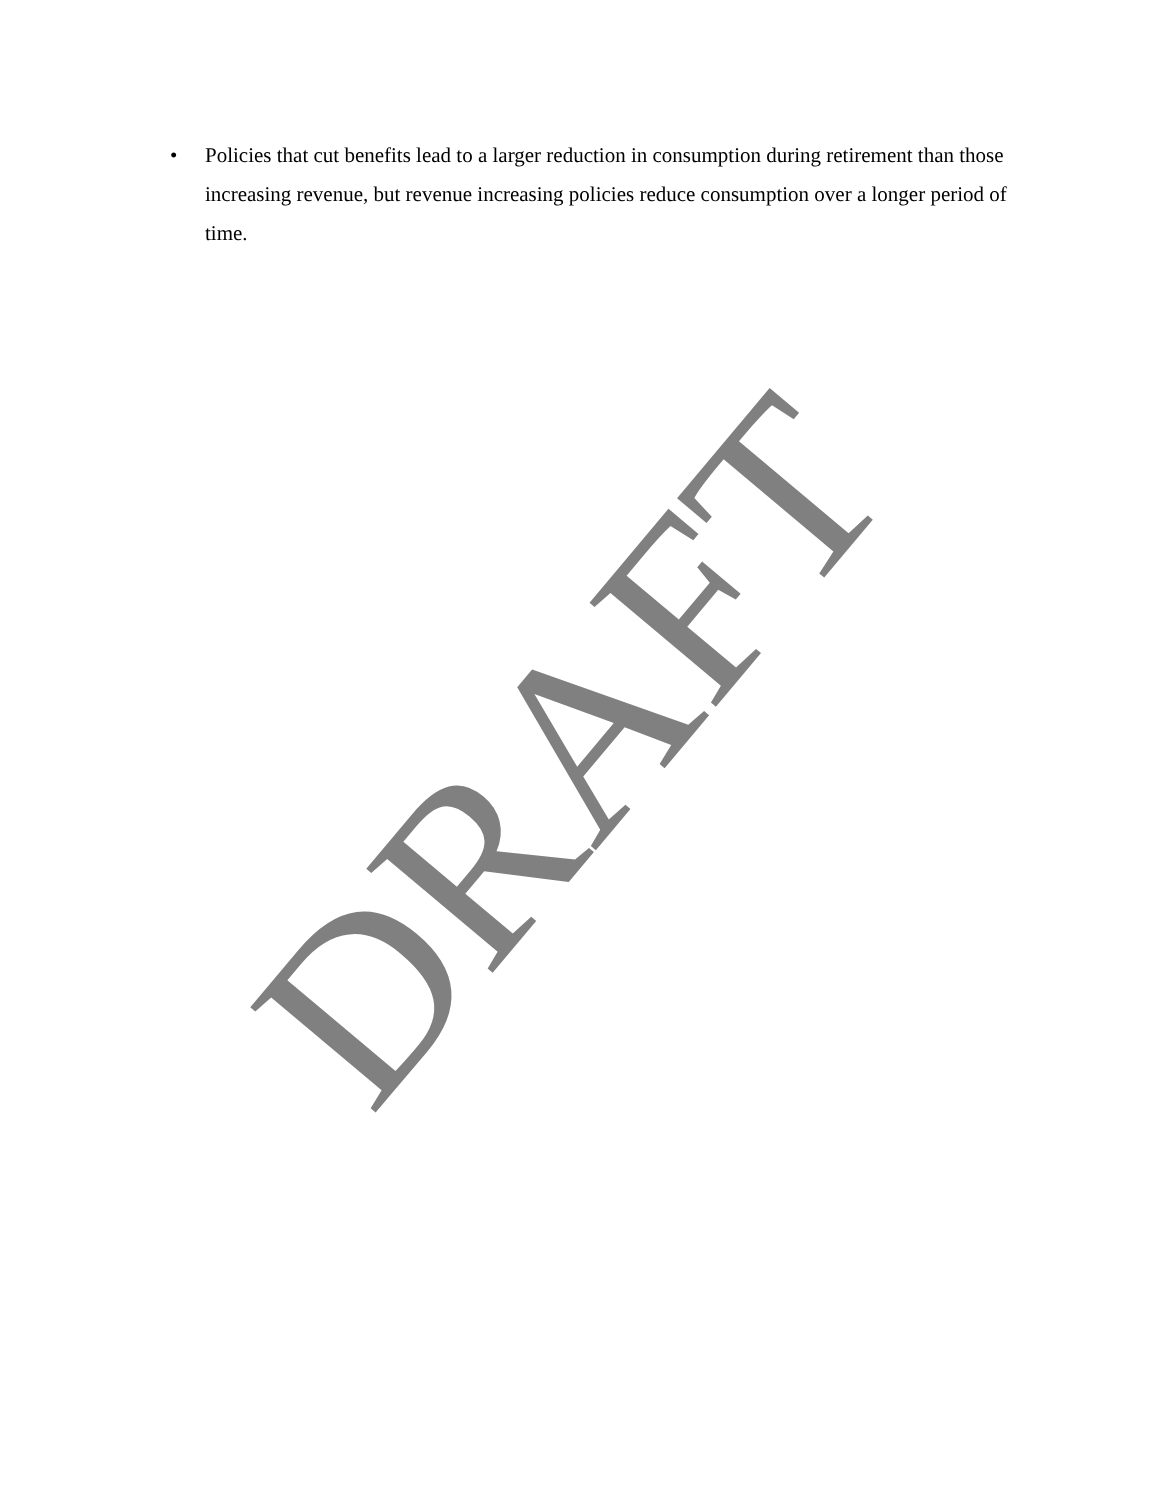• Policies that cut benefits lead to a larger reduction in consumption during retirement than those increasing revenue, but revenue increasing policies reduce consumption over a longer period of time.
DRAFT